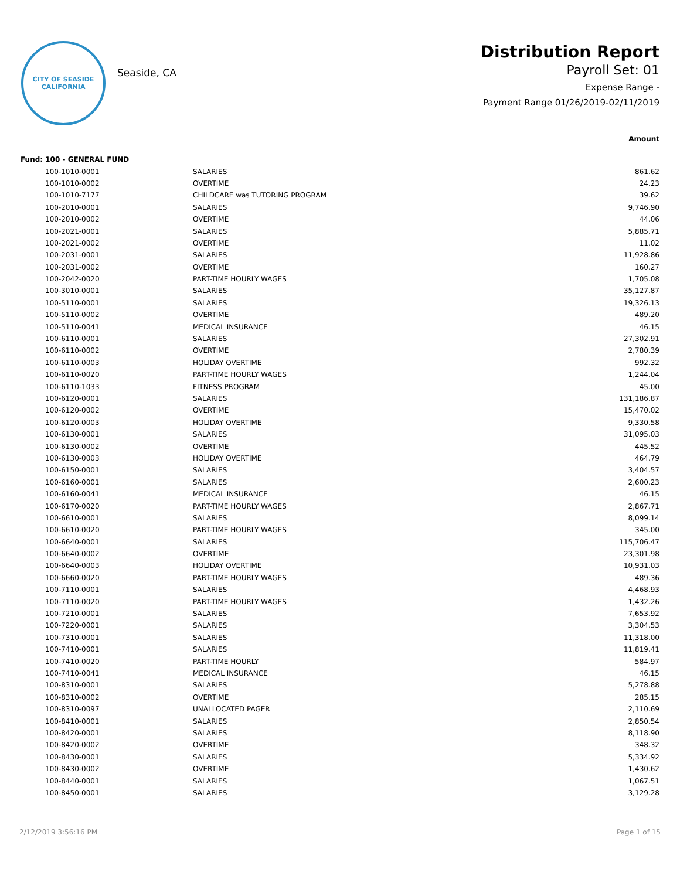CITY OF SEASIDE
CALIFORNIA
Seaside, CA
Distribution Report
Payroll Set: 01
Expense Range -
Payment Range 01/26/2019-02/11/2019
| | | | Amount |
| Fund: 100 - GENERAL FUND | | | |
| | 100-1010-0001 | SALARIES | 861.62 |
| | 100-1010-0002 | OVERTIME | 24.23 |
| | 100-1010-7177 | CHILDCARE was TUTORING PROGRAM | 39.62 |
| | 100-2010-0001 | SALARIES | 9,746.90 |
| | 100-2010-0002 | OVERTIME | 44.06 |
| | 100-2021-0001 | SALARIES | 5,885.71 |
| | 100-2021-0002 | OVERTIME | 11.02 |
| | 100-2031-0001 | SALARIES | 11,928.86 |
| | 100-2031-0002 | OVERTIME | 160.27 |
| | 100-2042-0020 | PART-TIME HOURLY WAGES | 1,705.08 |
| | 100-3010-0001 | SALARIES | 35,127.87 |
| | 100-5110-0001 | SALARIES | 19,326.13 |
| | 100-5110-0002 | OVERTIME | 489.20 |
| | 100-5110-0041 | MEDICAL INSURANCE | 46.15 |
| | 100-6110-0001 | SALARIES | 27,302.91 |
| | 100-6110-0002 | OVERTIME | 2,780.39 |
| | 100-6110-0003 | HOLIDAY OVERTIME | 992.32 |
| | 100-6110-0020 | PART-TIME HOURLY WAGES | 1,244.04 |
| | 100-6110-1033 | FITNESS PROGRAM | 45.00 |
| | 100-6120-0001 | SALARIES | 131,186.87 |
| | 100-6120-0002 | OVERTIME | 15,470.02 |
| | 100-6120-0003 | HOLIDAY OVERTIME | 9,330.58 |
| | 100-6130-0001 | SALARIES | 31,095.03 |
| | 100-6130-0002 | OVERTIME | 445.52 |
| | 100-6130-0003 | HOLIDAY OVERTIME | 464.79 |
| | 100-6150-0001 | SALARIES | 3,404.57 |
| | 100-6160-0001 | SALARIES | 2,600.23 |
| | 100-6160-0041 | MEDICAL INSURANCE | 46.15 |
| | 100-6170-0020 | PART-TIME HOURLY WAGES | 2,867.71 |
| | 100-6610-0001 | SALARIES | 8,099.14 |
| | 100-6610-0020 | PART-TIME HOURLY WAGES | 345.00 |
| | 100-6640-0001 | SALARIES | 115,706.47 |
| | 100-6640-0002 | OVERTIME | 23,301.98 |
| | 100-6640-0003 | HOLIDAY OVERTIME | 10,931.03 |
| | 100-6660-0020 | PART-TIME HOURLY WAGES | 489.36 |
| | 100-7110-0001 | SALARIES | 4,468.93 |
| | 100-7110-0020 | PART-TIME HOURLY WAGES | 1,432.26 |
| | 100-7210-0001 | SALARIES | 7,653.92 |
| | 100-7220-0001 | SALARIES | 3,304.53 |
| | 100-7310-0001 | SALARIES | 11,318.00 |
| | 100-7410-0001 | SALARIES | 11,819.41 |
| | 100-7410-0020 | PART-TIME HOURLY | 584.97 |
| | 100-7410-0041 | MEDICAL INSURANCE | 46.15 |
| | 100-8310-0001 | SALARIES | 5,278.88 |
| | 100-8310-0002 | OVERTIME | 285.15 |
| | 100-8310-0097 | UNALLOCATED PAGER | 2,110.69 |
| | 100-8410-0001 | SALARIES | 2,850.54 |
| | 100-8420-0001 | SALARIES | 8,118.90 |
| | 100-8420-0002 | OVERTIME | 348.32 |
| | 100-8430-0001 | SALARIES | 5,334.92 |
| | 100-8430-0002 | OVERTIME | 1,430.62 |
| | 100-8440-0001 | SALARIES | 1,067.51 |
| | 100-8450-0001 | SALARIES | 3,129.28 |
2/12/2019 3:56:16 PM Page 1 of 15